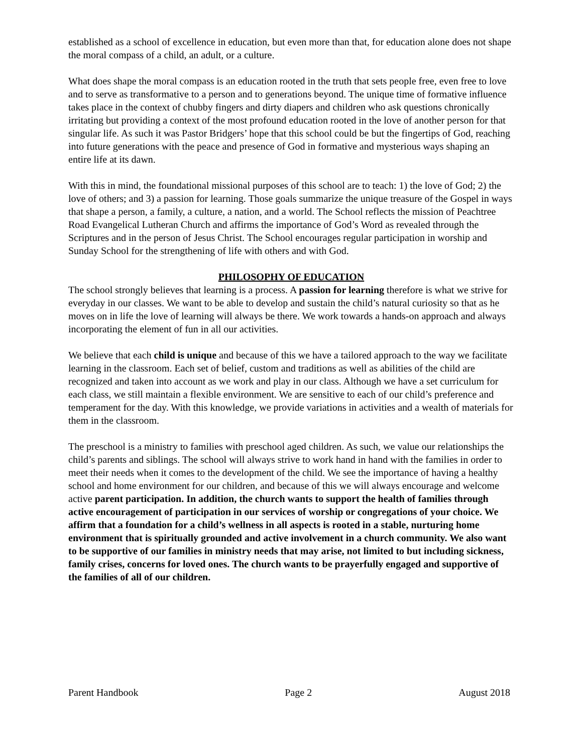established as a school of excellence in education, but even more than that, for education alone does not shape the moral compass of a child, an adult, or a culture.
What does shape the moral compass is an education rooted in the truth that sets people free, even free to love and to serve as transformative to a person and to generations beyond. The unique time of formative influence takes place in the context of chubby fingers and dirty diapers and children who ask questions chronically irritating but providing a context of the most profound education rooted in the love of another person for that singular life. As such it was Pastor Bridgers’ hope that this school could be but the fingertips of God, reaching into future generations with the peace and presence of God in formative and mysterious ways shaping an entire life at its dawn.
With this in mind, the foundational missional purposes of this school are to teach: 1) the love of God; 2) the love of others; and 3) a passion for learning. Those goals summarize the unique treasure of the Gospel in ways that shape a person, a family, a culture, a nation, and a world. The School reflects the mission of Peachtree Road Evangelical Lutheran Church and affirms the importance of God’s Word as revealed through the Scriptures and in the person of Jesus Christ. The School encourages regular participation in worship and Sunday School for the strengthening of life with others and with God.
PHILOSOPHY OF EDUCATION
The school strongly believes that learning is a process. A passion for learning therefore is what we strive for everyday in our classes. We want to be able to develop and sustain the child’s natural curiosity so that as he moves on in life the love of learning will always be there. We work towards a hands-on approach and always incorporating the element of fun in all our activities.
We believe that each child is unique and because of this we have a tailored approach to the way we facilitate learning in the classroom. Each set of belief, custom and traditions as well as abilities of the child are recognized and taken into account as we work and play in our class. Although we have a set curriculum for each class, we still maintain a flexible environment. We are sensitive to each of our child’s preference and temperament for the day. With this knowledge, we provide variations in activities and a wealth of materials for them in the classroom.
The preschool is a ministry to families with preschool aged children. As such, we value our relationships the child’s parents and siblings. The school will always strive to work hand in hand with the families in order to meet their needs when it comes to the development of the child. We see the importance of having a healthy school and home environment for our children, and because of this we will always encourage and welcome active parent participation. In addition, the church wants to support the health of families through active encouragement of participation in our services of worship or congregations of your choice. We affirm that a foundation for a child’s wellness in all aspects is rooted in a stable, nurturing home environment that is spiritually grounded and active involvement in a church community. We also want to be supportive of our families in ministry needs that may arise, not limited to but including sickness, family crises, concerns for loved ones. The church wants to be prayerfully engaged and supportive of the families of all of our children.
Parent Handbook Page 2 August 2018